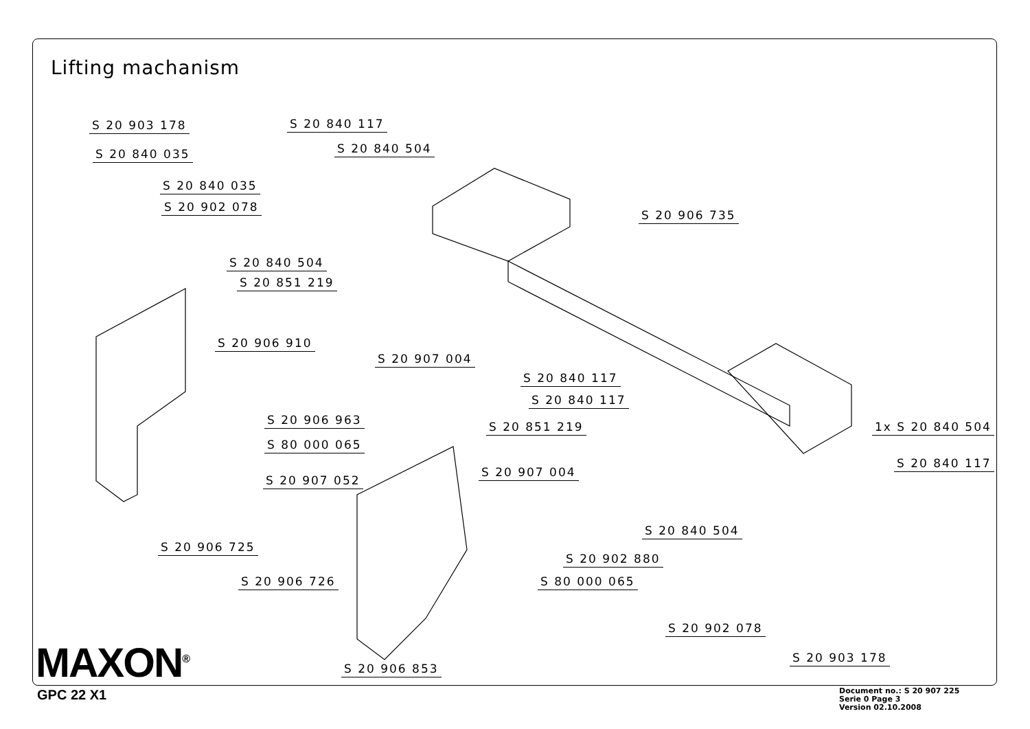Lifting machanism
S 20 903 178
S 20 840 035
S 20 840 117
S 20 840 504
S 20 840 035
S 20 902 078
S 20 906 735
S 20 840 504
S 20 851 219
S 20 906 910
S 20 907 004
S 20 840 117
S 20 840 117
S 20 906 963 S 20 851 219 1x S 20 840 504
S 80 000 065
S 20 840 117
S 20 907 004
S 20 907 052
S 20 840 504
S 20 906 725
S 20 902 880
S 20 906 726 S 80 000 065
S 20 902 078
S 20 903 178
S 20 906 853
MAXON<sup>®</sup>
GPC 22 X1
Document no.: S 20 907 225
Serie 0 Page 3
Version 02.10.2008